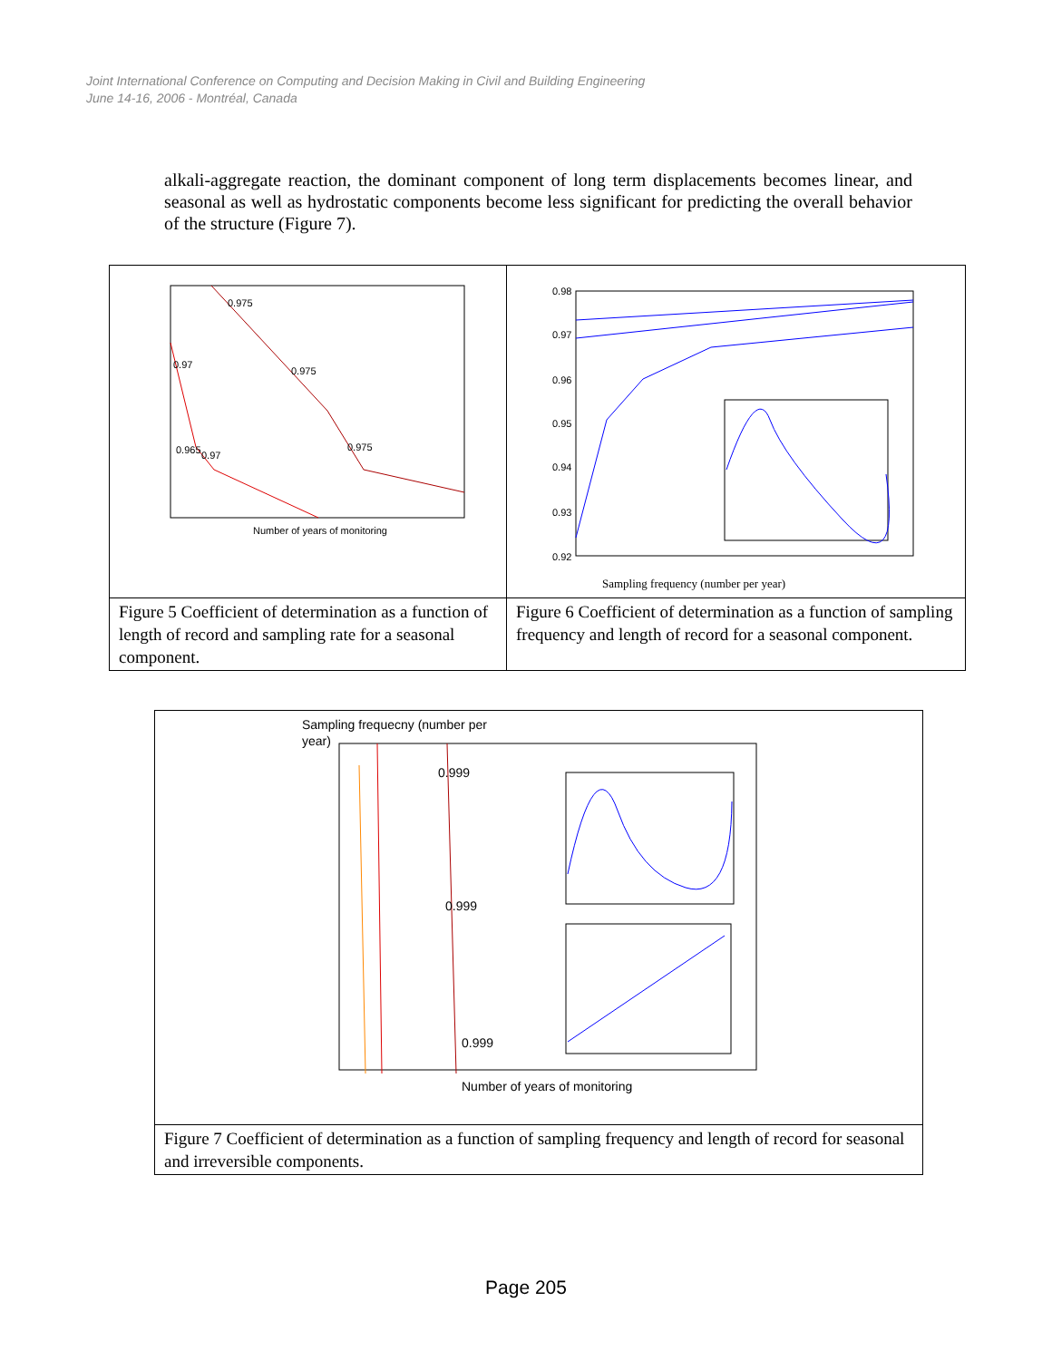Joint International Conference on Computing and Decision Making in Civil and Building Engineering
June 14-16, 2006 - Montréal, Canada
alkali-aggregate reaction, the dominant component of long term displacements becomes linear, and seasonal as well as hydrostatic components become less significant for predicting the overall behavior of the structure (Figure 7).
| 0.975 0.975 0.975 0.97 0.965 0.97 Number of years of monitoring | 0.98 0.97 0.96 0.95 0.94 0.93 0.92 Sampling frequency (number per year) |
| Figure 5 Coefficient of determination as a function of length of record and sampling rate for a seasonal component. | Figure 6 Coefficient of determination as a function of sampling frequency and length of record for a seasonal component. |
| Sampling frequecny (number per year) 0.999 0.999 0.999 Number of years of monitoring |
| Figure 7 Coefficient of determination as a function of sampling frequency and length of record for seasonal and irreversible components. |
Page 205